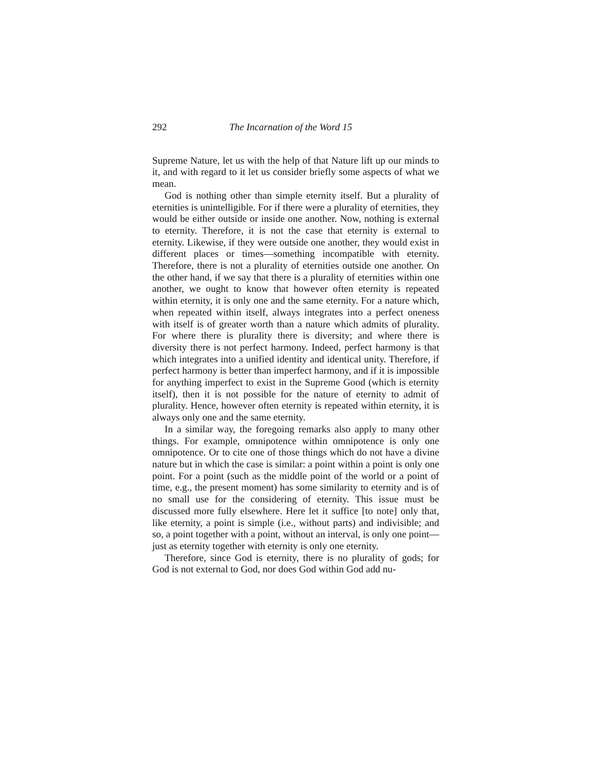292 The Incarnation of the Word 15
Supreme Nature, let us with the help of that Nature lift up our minds to it, and with regard to it let us consider briefly some aspects of what we mean.
God is nothing other than simple eternity itself. But a plurality of eternities is unintelligible. For if there were a plurality of eternities, they would be either outside or inside one another. Now, nothing is external to eternity. Therefore, it is not the case that eternity is external to eternity. Likewise, if they were outside one another, they would exist in different places or times—something incompatible with eternity. Therefore, there is not a plurality of eternities outside one another. On the other hand, if we say that there is a plurality of eternities within one another, we ought to know that however often eternity is repeated within eternity, it is only one and the same eternity. For a nature which, when repeated within itself, always integrates into a perfect oneness with itself is of greater worth than a nature which admits of plurality. For where there is plurality there is diversity; and where there is diversity there is not perfect harmony. Indeed, perfect harmony is that which integrates into a unified identity and identical unity. Therefore, if perfect harmony is better than imperfect harmony, and if it is impossible for anything imperfect to exist in the Supreme Good (which is eternity itself), then it is not possible for the nature of eternity to admit of plurality. Hence, however often eternity is repeated within eternity, it is always only one and the same eternity.
In a similar way, the foregoing remarks also apply to many other things. For example, omnipotence within omnipotence is only one omnipotence. Or to cite one of those things which do not have a divine nature but in which the case is similar: a point within a point is only one point. For a point (such as the middle point of the world or a point of time, e.g., the present moment) has some similarity to eternity and is of no small use for the considering of eternity. This issue must be discussed more fully elsewhere. Here let it suffice [to note] only that, like eternity, a point is simple (i.e., without parts) and indivisible; and so, a point together with a point, without an interval, is only one point—just as eternity together with eternity is only one eternity.
Therefore, since God is eternity, there is no plurality of gods; for God is not external to God, nor does God within God add nu-